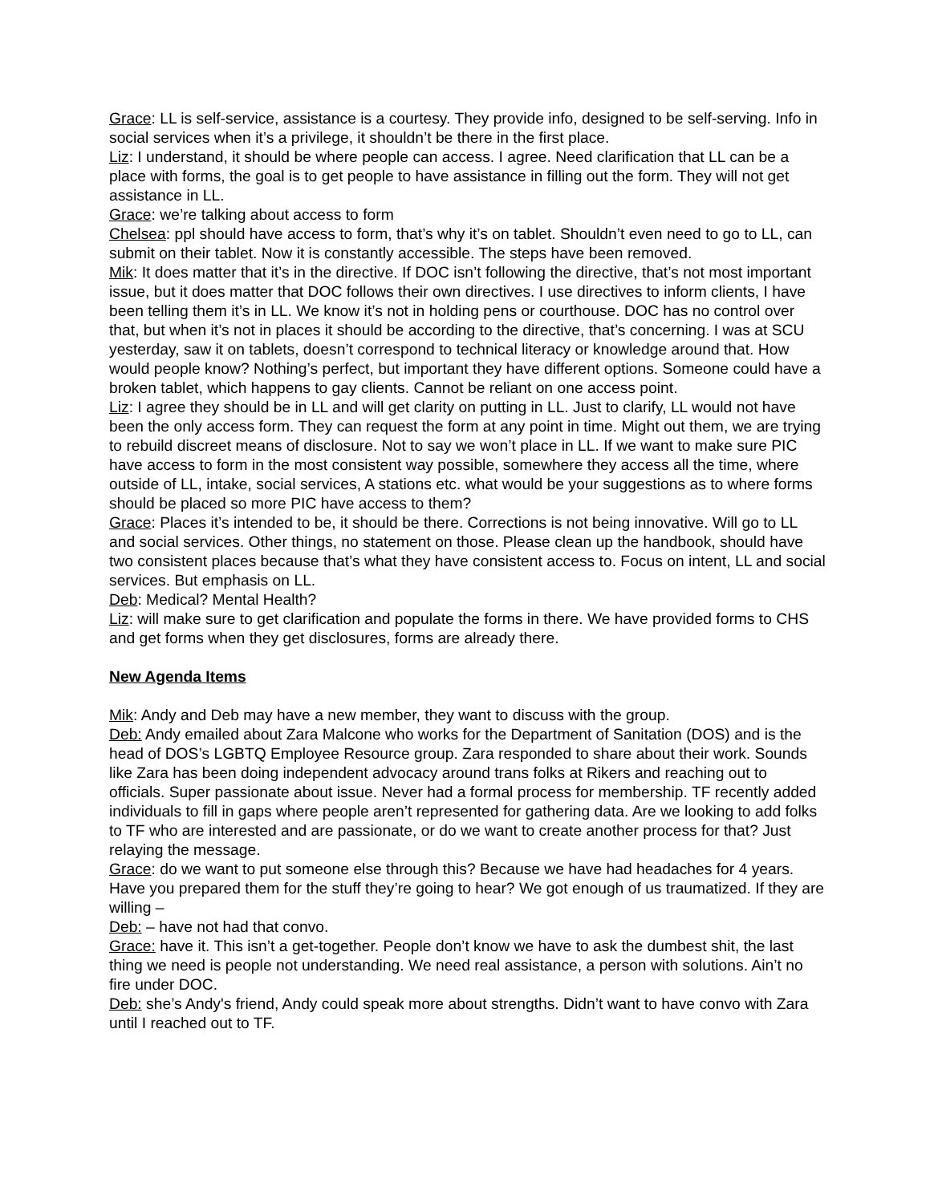Grace: LL is self-service, assistance is a courtesy. They provide info, designed to be self-serving. Info in social services when it’s a privilege, it shouldn’t be there in the first place.
Liz: I understand, it should be where people can access. I agree. Need clarification that LL can be a place with forms, the goal is to get people to have assistance in filling out the form. They will not get assistance in LL.
Grace: we’re talking about access to form
Chelsea: ppl should have access to form, that’s why it’s on tablet. Shouldn’t even need to go to LL, can submit on their tablet. Now it is constantly accessible. The steps have been removed.
Mik: It does matter that it’s in the directive. If DOC isn’t following the directive, that’s not most important issue, but it does matter that DOC follows their own directives. I use directives to inform clients, I have been telling them it’s in LL. We know it’s not in holding pens or courthouse. DOC has no control over that, but when it’s not in places it should be according to the directive, that’s concerning. I was at SCU yesterday, saw it on tablets, doesn’t correspond to technical literacy or knowledge around that. How would people know? Nothing’s perfect, but important they have different options. Someone could have a broken tablet, which happens to gay clients. Cannot be reliant on one access point.
Liz: I agree they should be in LL and will get clarity on putting in LL. Just to clarify, LL would not have been the only access form. They can request the form at any point in time. Might out them, we are trying to rebuild discreet means of disclosure. Not to say we won’t place in LL. If we want to make sure PIC have access to form in the most consistent way possible, somewhere they access all the time, where outside of LL, intake, social services, A stations etc. what would be your suggestions as to where forms should be placed so more PIC have access to them?
Grace: Places it’s intended to be, it should be there. Corrections is not being innovative. Will go to LL and social services. Other things, no statement on those. Please clean up the handbook, should have two consistent places because that’s what they have consistent access to. Focus on intent, LL and social services. But emphasis on LL.
Deb: Medical? Mental Health?
Liz: will make sure to get clarification and populate the forms in there. We have provided forms to CHS and get forms when they get disclosures, forms are already there.
New Agenda Items
Mik: Andy and Deb may have a new member, they want to discuss with the group.
Deb: Andy emailed about Zara Malcone who works for the Department of Sanitation (DOS) and is the head of DOS’s LGBTQ Employee Resource group. Zara responded to share about their work. Sounds like Zara has been doing independent advocacy around trans folks at Rikers and reaching out to officials. Super passionate about issue. Never had a formal process for membership. TF recently added individuals to fill in gaps where people aren’t represented for gathering data. Are we looking to add folks to TF who are interested and are passionate, or do we want to create another process for that? Just relaying the message.
Grace: do we want to put someone else through this? Because we have had headaches for 4 years. Have you prepared them for the stuff they’re going to hear? We got enough of us traumatized. If they are willing –
Deb: – have not had that convo.
Grace: have it. This isn’t a get-together. People don’t know we have to ask the dumbest shit, the last thing we need is people not understanding. We need real assistance, a person with solutions. Ain’t no fire under DOC.
Deb: she’s Andy's friend, Andy could speak more about strengths. Didn’t want to have convo with Zara until I reached out to TF.